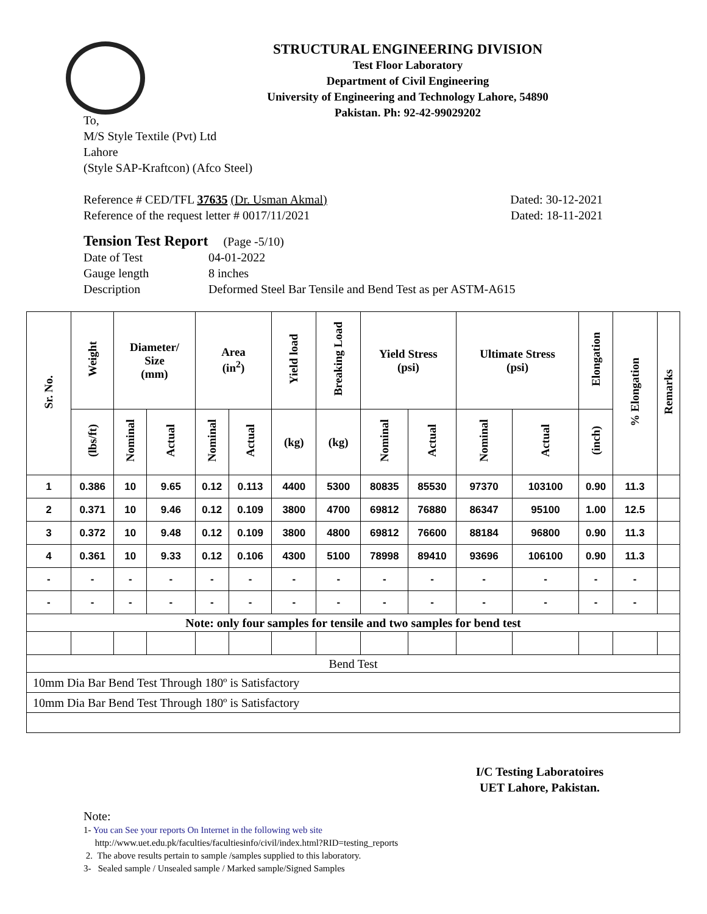STRUCTURAL ENGINEERING DIVISION
Test Floor Laboratory
Department of Civil Engineering
University of Engineering and Technology Lahore, 54890
Pakistan. Ph: 92-42-99029202
To,
M/S Style Textile (Pvt) Ltd
Lahore
(Style SAP-Kraftcon) (Afco Steel)
Reference # CED/TFL 37635 (Dr. Usman Akmal) Dated: 30-12-2021
Reference of the request letter # 0017/11/2021 Dated: 18-11-2021
Tension Test Report (Page -5/10)
Date of Test 04-01-2022
Gauge length 8 inches
Description Deformed Steel Bar Tensile and Bend Test as per ASTM-A615
| Sr. No. | Weight | Diameter/ Size (mm) | | Area (in<sup>2</sup>) | | Yield load | Breaking Load | Yield Stress (psi) | | Ultimate Stress (psi) | | Elongation | % Elongation | Remarks |
| --- | --- | --- | --- | --- | --- | --- | --- | --- | --- | --- | --- | --- | --- | --- |
| | (lbs/ft) | Nominal | Actual | Nominal | Actual | (kg) | (kg) | Nominal | Actual | Nominal | Actual | (inch) | | |
| 1 | 0.386 | 10 | 9.65 | 0.12 | 0.113 | 4400 | 5300 | 80835 | 85530 | 97370 | 103100 | 0.90 | 11.3 | |
| 2 | 0.371 | 10 | 9.46 | 0.12 | 0.109 | 3800 | 4700 | 69812 | 76880 | 86347 | 95100 | 1.00 | 12.5 | |
| 3 | 0.372 | 10 | 9.48 | 0.12 | 0.109 | 3800 | 4800 | 69812 | 76600 | 88184 | 96800 | 0.90 | 11.3 | |
| 4 | 0.361 | 10 | 9.33 | 0.12 | 0.106 | 4300 | 5100 | 78998 | 89410 | 93696 | 106100 | 0.90 | 11.3 | |
| - | - | - | - | - | - | - | - | - | - | - | - | - | - | |
| - | - | - | - | - | - | - | - | - | - | - | - | - | - | |
| Note: only four samples for tensile and two samples for bend test | | | | | | | | | | | | | | |
| Bend Test | | | | | | | | | | | | | | |
| 10mm Dia Bar Bend Test Through 180º is Satisfactory | | | | | | | | | | | | | | |
| 10mm Dia Bar Bend Test Through 180º is Satisfactory | | | | | | | | | | | | | | |
I/C Testing Laboratoires
UET Lahore, Pakistan.
Note:
1- You can See your reports On Internet in the following web site
http://www.uet.edu.pk/faculties/facultiesinfo/civil/index.html?RID=testing_reports
2. The above results pertain to sample /samples supplied to this laboratory.
3- Sealed sample / Unsealed sample / Marked sample/Signed Samples